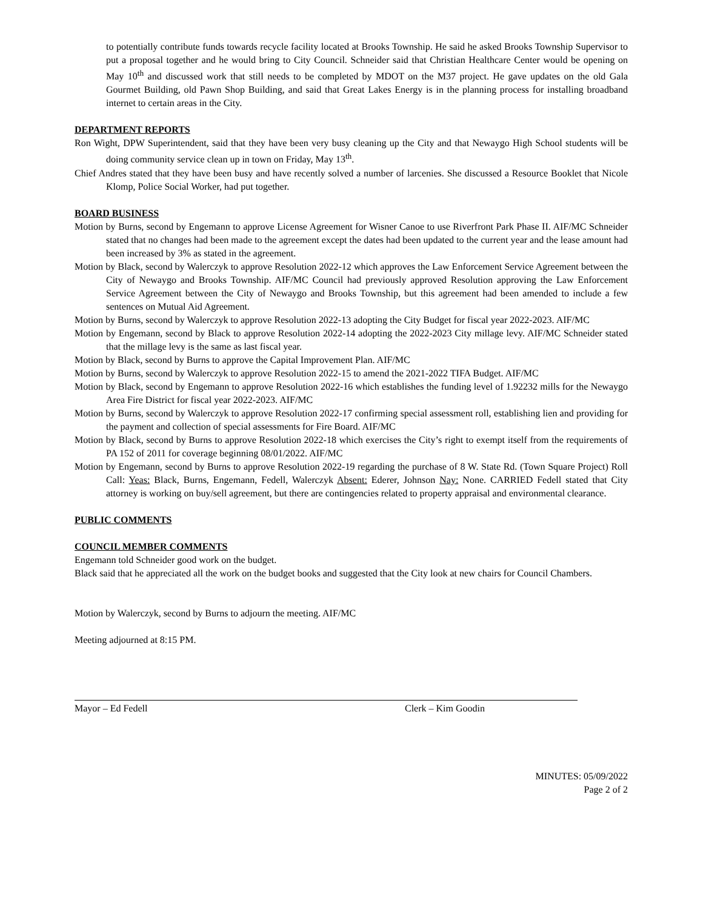to potentially contribute funds towards recycle facility located at Brooks Township. He said he asked Brooks Township Supervisor to put a proposal together and he would bring to City Council. Schneider said that Christian Healthcare Center would be opening on May 10<sup>th</sup> and discussed work that still needs to be completed by MDOT on the M37 project. He gave updates on the old Gala Gourmet Building, old Pawn Shop Building, and said that Great Lakes Energy is in the planning process for installing broadband internet to certain areas in the City.
DEPARTMENT REPORTS
Ron Wight, DPW Superintendent, said that they have been very busy cleaning up the City and that Newaygo High School students will be doing community service clean up in town on Friday, May 13<sup>th</sup>.
Chief Andres stated that they have been busy and have recently solved a number of larcenies. She discussed a Resource Booklet that Nicole Klomp, Police Social Worker, had put together.
BOARD BUSINESS
Motion by Burns, second by Engemann to approve License Agreement for Wisner Canoe to use Riverfront Park Phase II. AIF/MC Schneider stated that no changes had been made to the agreement except the dates had been updated to the current year and the lease amount had been increased by 3% as stated in the agreement.
Motion by Black, second by Walerczyk to approve Resolution 2022-12 which approves the Law Enforcement Service Agreement between the City of Newaygo and Brooks Township. AIF/MC Council had previously approved Resolution approving the Law Enforcement Service Agreement between the City of Newaygo and Brooks Township, but this agreement had been amended to include a few sentences on Mutual Aid Agreement.
Motion by Burns, second by Walerczyk to approve Resolution 2022-13 adopting the City Budget for fiscal year 2022-2023. AIF/MC
Motion by Engemann, second by Black to approve Resolution 2022-14 adopting the 2022-2023 City millage levy. AIF/MC Schneider stated that the millage levy is the same as last fiscal year.
Motion by Black, second by Burns to approve the Capital Improvement Plan. AIF/MC
Motion by Burns, second by Walerczyk to approve Resolution 2022-15 to amend the 2021-2022 TIFA Budget. AIF/MC
Motion by Black, second by Engemann to approve Resolution 2022-16 which establishes the funding level of 1.92232 mills for the Newaygo Area Fire District for fiscal year 2022-2023. AIF/MC
Motion by Burns, second by Walerczyk to approve Resolution 2022-17 confirming special assessment roll, establishing lien and providing for the payment and collection of special assessments for Fire Board. AIF/MC
Motion by Black, second by Burns to approve Resolution 2022-18 which exercises the City’s right to exempt itself from the requirements of PA 152 of 2011 for coverage beginning 08/01/2022. AIF/MC
Motion by Engemann, second by Burns to approve Resolution 2022-19 regarding the purchase of 8 W. State Rd. (Town Square Project) Roll Call: Yeas: Black, Burns, Engemann, Fedell, Walerczyk Absent: Ederer, Johnson Nay: None. CARRIED Fedell stated that City attorney is working on buy/sell agreement, but there are contingencies related to property appraisal and environmental clearance.
PUBLIC COMMENTS
COUNCIL MEMBER COMMENTS
Engemann told Schneider good work on the budget.
Black said that he appreciated all the work on the budget books and suggested that the City look at new chairs for Council Chambers.
Motion by Walerczyk, second by Burns to adjourn the meeting. AIF/MC
Meeting adjourned at 8:15 PM.
Mayor – Ed Fedell Clerk – Kim Goodin
MINUTES: 05/09/2022
Page 2 of 2